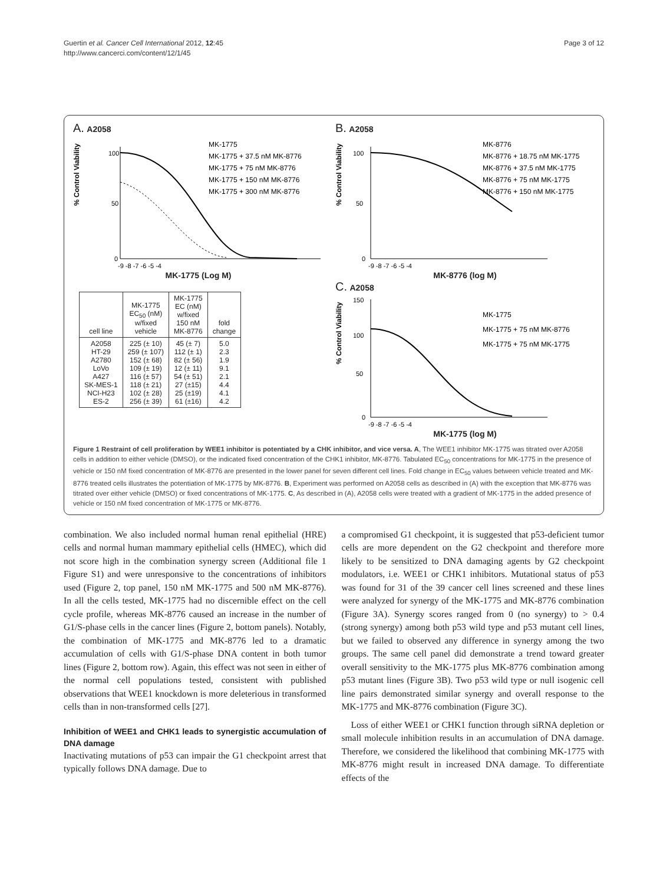Guertin et al. Cancer Cell International 2012, 12:45
http://www.cancerci.com/content/12/1/45
Page 3 of 12
A. A2058
% Control Viability
100
50
0
MK-1775
MK-1775 + 37.5 nM MK-8776
MK-1775 + 75 nM MK-8776
MK-1775 + 150 nM MK-8776
MK-1775 + 300 nM MK-8776
-9 -8 -7 -6 -5 -4
MK-1775 (Log M)
| cell line | MK-1775 EC<sub>50</sub> (nM) w/fixed vehicle | MK-1775 EC (nM) w/fixed 150 nM MK-8776 | fold change |
| --- | --- | --- | --- |
| A2058 HT-29 A2780 LoVo A427 SK-MES-1 NCI-H23 ES-2 | 225 (± 10) 259 (± 107) 152 (± 68) 109 (± 19) 116 (± 57) 118 (± 21) 102 (± 28) 256 (± 39) | 45 (± 7) 112 (± 1) 82 (± 56) 12 (± 11) 54 (± 51) 27 (±15) 25 (±19) 61 (±16) | 5.0 2.3 1.9 9.1 2.1 4.4 4.1 4.2 |
B. A2058
% Control Viability
100
50
0
MK-8776
MK-8776 + 18.75 nM MK-1775
MK-8776 + 37.5 nM MK-1775
MK-8776 + 75 nM MK-1775
MK-8776 + 150 nM MK-1775
-9 -8 -7 -6 -5 -4
MK-8776 (log M)
C. A2058
% Control Viability
150
100
50
0
MK-1775
MK-1775 + 75 nM MK-8776
MK-1775 + 75 nM MK-1775
-9 -8 -7 -6 -5 -4
MK-1775 (log M)
Figure 1 Restraint of cell proliferation by WEE1 inhibitor is potentiated by a CHK inhibitor, and vice versa. A, The WEE1 inhibitor MK-1775 was titrated over A2058 cells in addition to either vehicle (DMSO), or the indicated fixed concentration of the CHK1 inhibitor, MK-8776. Tabulated EC<sub>50</sub> concentrations for MK-1775 in the presence of vehicle or 150 nM fixed concentration of MK-8776 are presented in the lower panel for seven different cell lines. Fold change in EC<sub>50</sub> values between vehicle treated and MK-8776 treated cells illustrates the potentiation of MK-1775 by MK-8776. B, Experiment was performed on A2058 cells as described in (A) with the exception that MK-8776 was titrated over either vehicle (DMSO) or fixed concentrations of MK-1775. C, As described in (A), A2058 cells were treated with a gradient of MK-1775 in the added presence of vehicle or 150 nM fixed concentration of MK-1775 or MK-8776.
combination. We also included normal human renal epithelial (HRE) cells and normal human mammary epithelial cells (HMEC), which did not score high in the combination synergy screen (Additional file 1 Figure S1) and were unresponsive to the concentrations of inhibitors used (Figure 2, top panel, 150 nM MK-1775 and 500 nM MK-8776). In all the cells tested, MK-1775 had no discernible effect on the cell cycle profile, whereas MK-8776 caused an increase in the number of G1/S-phase cells in the cancer lines (Figure 2, bottom panels). Notably, the combination of MK-1775 and MK-8776 led to a dramatic accumulation of cells with G1/S-phase DNA content in both tumor lines (Figure 2, bottom row). Again, this effect was not seen in either of the normal cell populations tested, consistent with published observations that WEE1 knockdown is more deleterious in transformed cells than in non-transformed cells [27].
Inhibition of WEE1 and CHK1 leads to synergistic accumulation of DNA damage
Inactivating mutations of p53 can impair the G1 checkpoint arrest that typically follows DNA damage. Due to
a compromised G1 checkpoint, it is suggested that p53-deficient tumor cells are more dependent on the G2 checkpoint and therefore more likely to be sensitized to DNA damaging agents by G2 checkpoint modulators, i.e. WEE1 or CHK1 inhibitors. Mutational status of p53 was found for 31 of the 39 cancer cell lines screened and these lines were analyzed for synergy of the MK-1775 and MK-8776 combination (Figure 3A). Synergy scores ranged from 0 (no synergy) to > 0.4 (strong synergy) among both p53 wild type and p53 mutant cell lines, but we failed to observed any difference in synergy among the two groups. The same cell panel did demonstrate a trend toward greater overall sensitivity to the MK-1775 plus MK-8776 combination among p53 mutant lines (Figure 3B). Two p53 wild type or null isogenic cell line pairs demonstrated similar synergy and overall response to the MK-1775 and MK-8776 combination (Figure 3C).
Loss of either WEE1 or CHK1 function through siRNA depletion or small molecule inhibition results in an accumulation of DNA damage. Therefore, we considered the likelihood that combining MK-1775 with MK-8776 might result in increased DNA damage. To differentiate effects of the